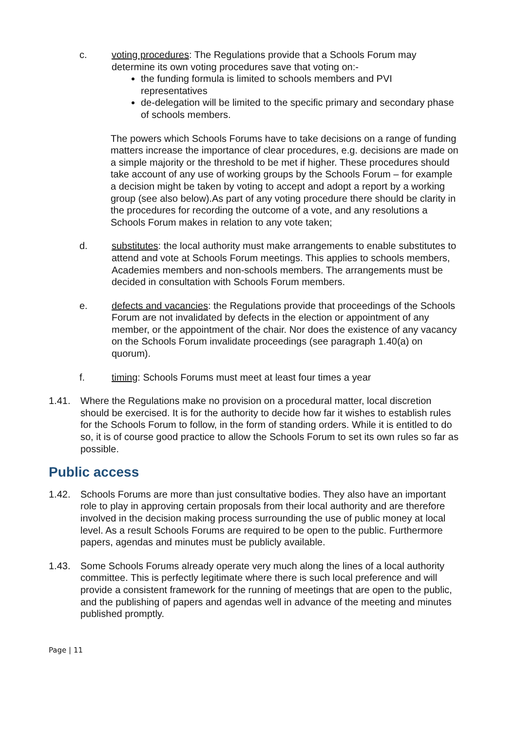c. voting procedures: The Regulations provide that a Schools Forum may determine its own voting procedures save that voting on:-
the funding formula is limited to schools members and PVI representatives
de-delegation will be limited to the specific primary and secondary phase of schools members.
The powers which Schools Forums have to take decisions on a range of funding matters increase the importance of clear procedures, e.g. decisions are made on a simple majority or the threshold to be met if higher. These procedures should take account of any use of working groups by the Schools Forum – for example a decision might be taken by voting to accept and adopt a report by a working group (see also below).As part of any voting procedure there should be clarity in the procedures for recording the outcome of a vote, and any resolutions a Schools Forum makes in relation to any vote taken;
d. substitutes: the local authority must make arrangements to enable substitutes to attend and vote at Schools Forum meetings. This applies to schools members, Academies members and non-schools members. The arrangements must be decided in consultation with Schools Forum members.
e. defects and vacancies: the Regulations provide that proceedings of the Schools Forum are not invalidated by defects in the election or appointment of any member, or the appointment of the chair. Nor does the existence of any vacancy on the Schools Forum invalidate proceedings (see paragraph 1.40(a) on quorum).
f. timing: Schools Forums must meet at least four times a year
1.41. Where the Regulations make no provision on a procedural matter, local discretion should be exercised. It is for the authority to decide how far it wishes to establish rules for the Schools Forum to follow, in the form of standing orders. While it is entitled to do so, it is of course good practice to allow the Schools Forum to set its own rules so far as possible.
Public access
1.42. Schools Forums are more than just consultative bodies. They also have an important role to play in approving certain proposals from their local authority and are therefore involved in the decision making process surrounding the use of public money at local level. As a result Schools Forums are required to be open to the public. Furthermore papers, agendas and minutes must be publicly available.
1.43. Some Schools Forums already operate very much along the lines of a local authority committee. This is perfectly legitimate where there is such local preference and will provide a consistent framework for the running of meetings that are open to the public, and the publishing of papers and agendas well in advance of the meeting and minutes published promptly.
Page | 11